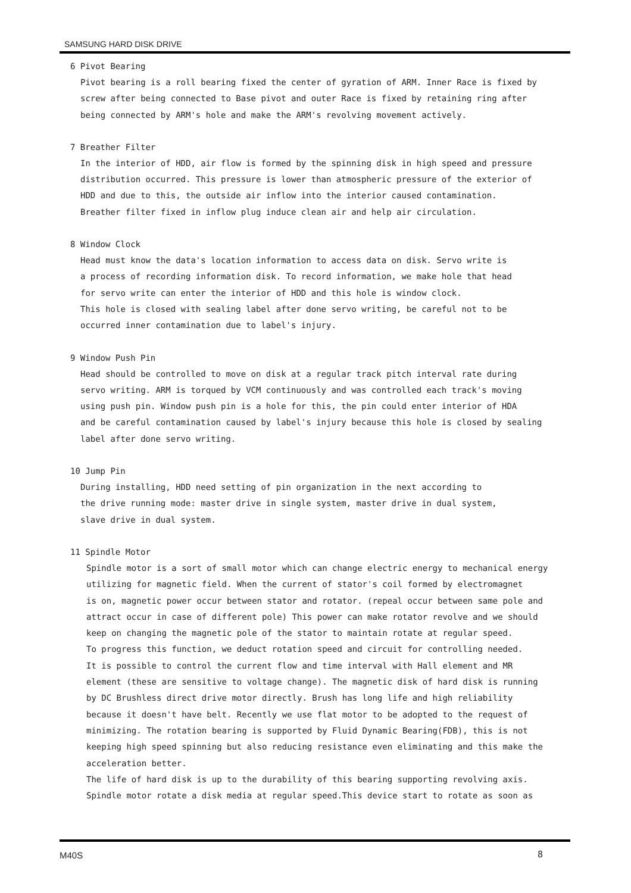SAMSUNG HARD DISK DRIVE
6 Pivot Bearing
Pivot bearing is a roll bearing fixed the center of gyration of ARM. Inner Race is fixed by
screw after being connected to Base pivot and outer Race is fixed by retaining ring after
being connected by ARM's hole and make the ARM's revolving movement actively.
7 Breather Filter
In the interior of HDD, air flow is formed by the spinning disk in high speed and pressure
distribution occurred. This pressure is lower than atmospheric pressure of the exterior of
HDD and due to this, the outside air inflow into the interior caused contamination.
Breather filter fixed in inflow plug induce clean air and help air circulation.
8 Window Clock
Head must know the data's location information to access data on disk. Servo write is
a process of recording information disk. To record information, we make hole that head
for servo write can enter the interior of HDD and this hole is window clock.
This hole is closed with sealing label after done servo writing, be careful not to be
occurred inner contamination due to label's injury.
9 Window Push Pin
Head should be controlled to move on disk at a regular track pitch interval rate during
servo writing. ARM is torqued by VCM continuously and was controlled each track's moving
using push pin. Window push pin is a hole for this, the pin could enter interior of HDA
and be careful contamination caused by label's injury because this hole is closed by sealing
label after done servo writing.
10 Jump Pin
During installing, HDD need setting of pin organization in the next according to
the drive running mode: master drive in single system, master drive in dual system,
slave drive in dual system.
11 Spindle Motor
Spindle motor is a sort of small motor which can change electric energy to mechanical energy
utilizing for magnetic field. When the current of stator's coil formed by electromagnet
is on, magnetic power occur between stator and rotator. (repeal occur between same pole and
attract occur in case of different pole) This power can make rotator revolve and we should
keep on changing the magnetic pole of the stator to maintain rotate at regular speed.
To progress this function, we deduct rotation speed and circuit for controlling needed.
It is possible to control the current flow and time interval with Hall element and MR
element (these are sensitive to voltage change). The magnetic disk of hard disk is running
by DC Brushless direct drive motor directly. Brush has long life and high reliability
because it doesn't have belt. Recently we use flat motor to be adopted to the request of
minimizing. The rotation bearing is supported by Fluid Dynamic Bearing(FDB), this is not
keeping high speed spinning but also reducing resistance even eliminating and this make the
acceleration better.
The life of hard disk is up to the durability of this bearing supporting revolving axis.
Spindle motor rotate a disk media at regular speed.This device start to rotate as soon as
M40S 8